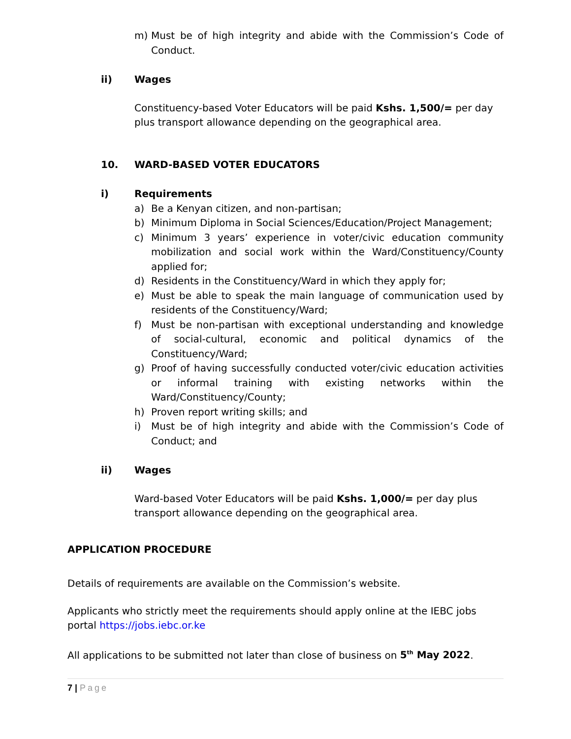m) Must be of high integrity and abide with the Commission’s Code of Conduct.
ii) Wages
Constituency-based Voter Educators will be paid Kshs. 1,500/= per day plus transport allowance depending on the geographical area.
10. WARD-BASED VOTER EDUCATORS
i) Requirements
a) Be a Kenyan citizen, and non-partisan;
b) Minimum Diploma in Social Sciences/Education/Project Management;
c) Minimum 3 years’ experience in voter/civic education community mobilization and social work within the Ward/Constituency/County applied for;
d) Residents in the Constituency/Ward in which they apply for;
e) Must be able to speak the main language of communication used by residents of the Constituency/Ward;
f) Must be non-partisan with exceptional understanding and knowledge of social-cultural, economic and political dynamics of the Constituency/Ward;
g) Proof of having successfully conducted voter/civic education activities or informal training with existing networks within the Ward/Constituency/County;
h) Proven report writing skills; and
i) Must be of high integrity and abide with the Commission’s Code of Conduct; and
ii) Wages
Ward-based Voter Educators will be paid Kshs. 1,000/= per day plus transport allowance depending on the geographical area.
APPLICATION PROCEDURE
Details of requirements are available on the Commission’s website.
Applicants who strictly meet the requirements should apply online at the IEBC jobs portal https://jobs.iebc.or.ke
All applications to be submitted not later than close of business on 5<sup>th</sup> May 2022.
7 | Page